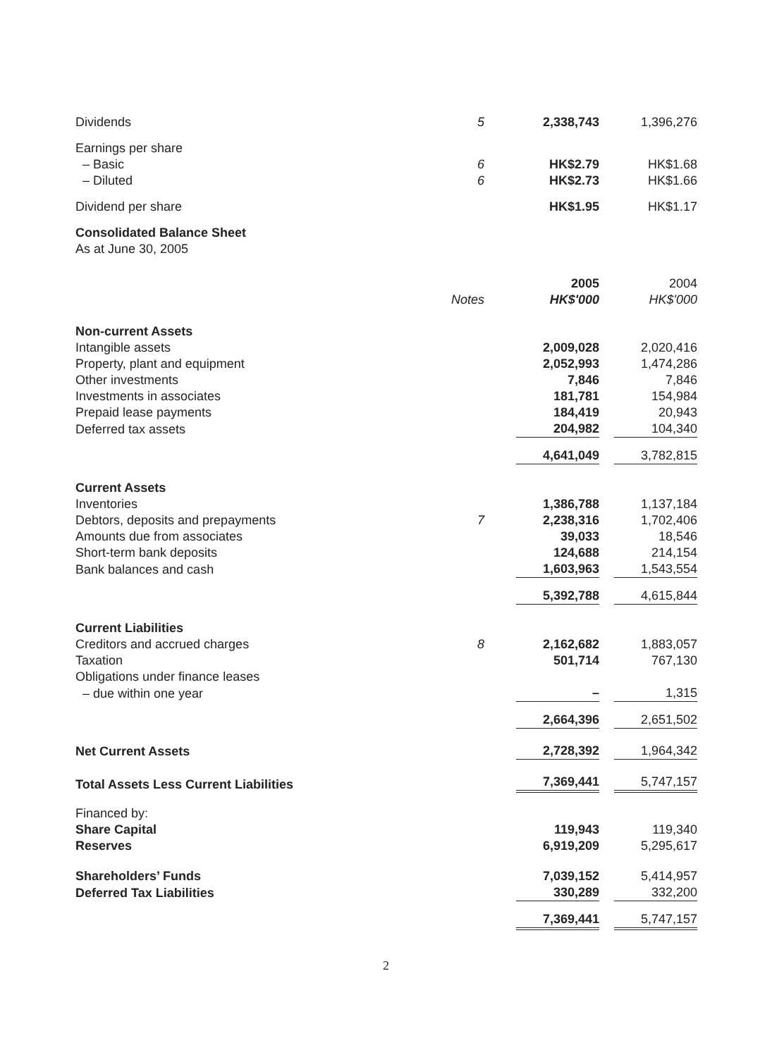| Dividends | 5 | 2,338,743 | 1,396,276 |
| Earnings per share | | | |
| – Basic | 6 | HK$2.79 | HK$1.68 |
| – Diluted | 6 | HK$2.73 | HK$1.66 |
| Dividend per share | | HK$1.95 | HK$1.17 |
| Consolidated Balance Sheet | | | |
| As at June 30, 2005 | | | |
| | | 2005 | 2004 |
| | Notes | HK$'000 | HK$'000 |
| Non-current Assets | | | |
| Intangible assets | | 2,009,028 | 2,020,416 |
| Property, plant and equipment | | 2,052,993 | 1,474,286 |
| Other investments | | 7,846 | 7,846 |
| Investments in associates | | 181,781 | 154,984 |
| Prepaid lease payments | | 184,419 | 20,943 |
| Deferred tax assets | | 204,982 | 104,340 |
| | | 4,641,049 | 3,782,815 |
| Current Assets | | | |
| Inventories | | 1,386,788 | 1,137,184 |
| Debtors, deposits and prepayments | 7 | 2,238,316 | 1,702,406 |
| Amounts due from associates | | 39,033 | 18,546 |
| Short-term bank deposits | | 124,688 | 214,154 |
| Bank balances and cash | | 1,603,963 | 1,543,554 |
| | | 5,392,788 | 4,615,844 |
| Current Liabilities | | | |
| Creditors and accrued charges | 8 | 2,162,682 | 1,883,057 |
| Taxation | | 501,714 | 767,130 |
| Obligations under finance leases | | | |
| – due within one year | | – | 1,315 |
| | | 2,664,396 | 2,651,502 |
| Net Current Assets | | 2,728,392 | 1,964,342 |
| Total Assets Less Current Liabilities | | 7,369,441 | 5,747,157 |
| Financed by: | | | |
| Share Capital | | 119,943 | 119,340 |
| Reserves | | 6,919,209 | 5,295,617 |
| Shareholders’ Funds | | 7,039,152 | 5,414,957 |
| Deferred Tax Liabilities | | 330,289 | 332,200 |
| | | 7,369,441 | 5,747,157 |
2